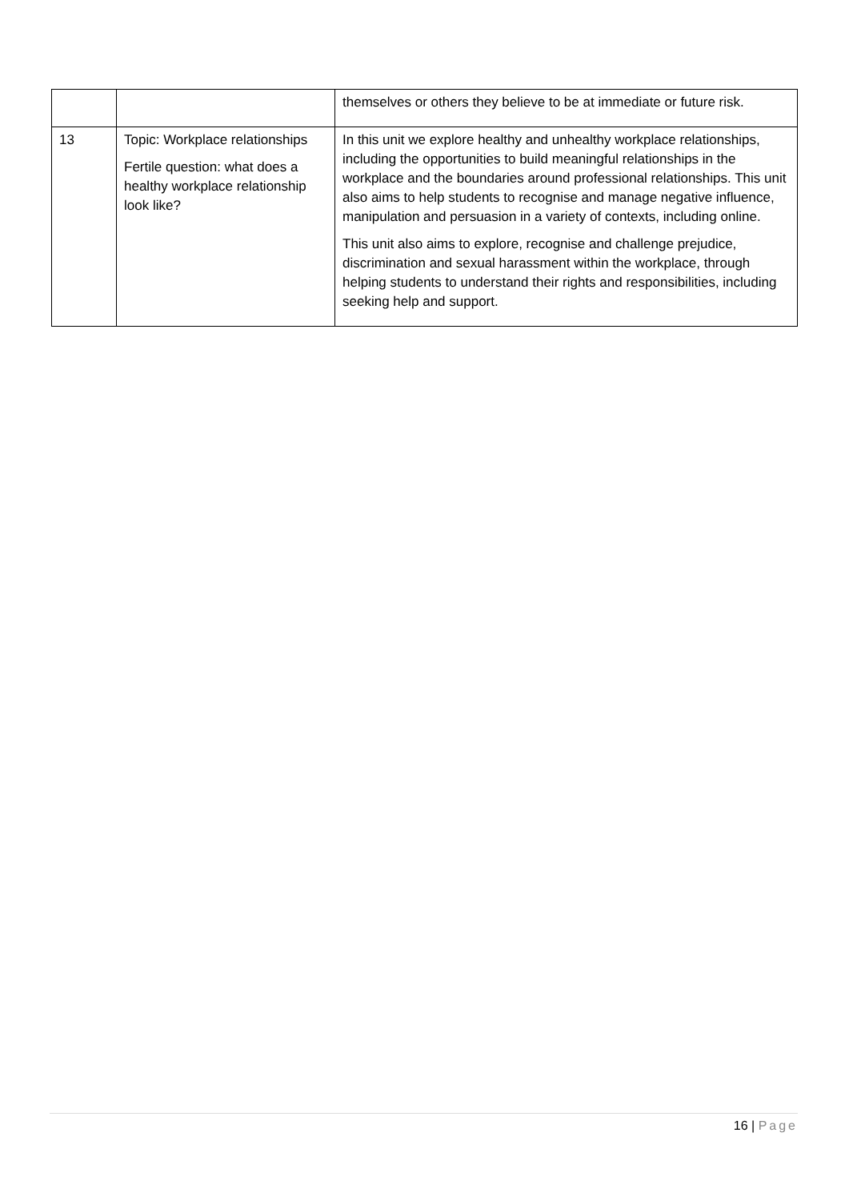| | | themselves or others they believe to be at immediate or future risk. |
| 13 | Topic: Workplace relationships Fertile question: what does a healthy workplace relationship look like? | In this unit we explore healthy and unhealthy workplace relationships, including the opportunities to build meaningful relationships in the workplace and the boundaries around professional relationships. This unit also aims to help students to recognise and manage negative influence, manipulation and persuasion in a variety of contexts, including online. This unit also aims to explore, recognise and challenge prejudice, discrimination and sexual harassment within the workplace, through helping students to understand their rights and responsibilities, including seeking help and support. |
16 | Page